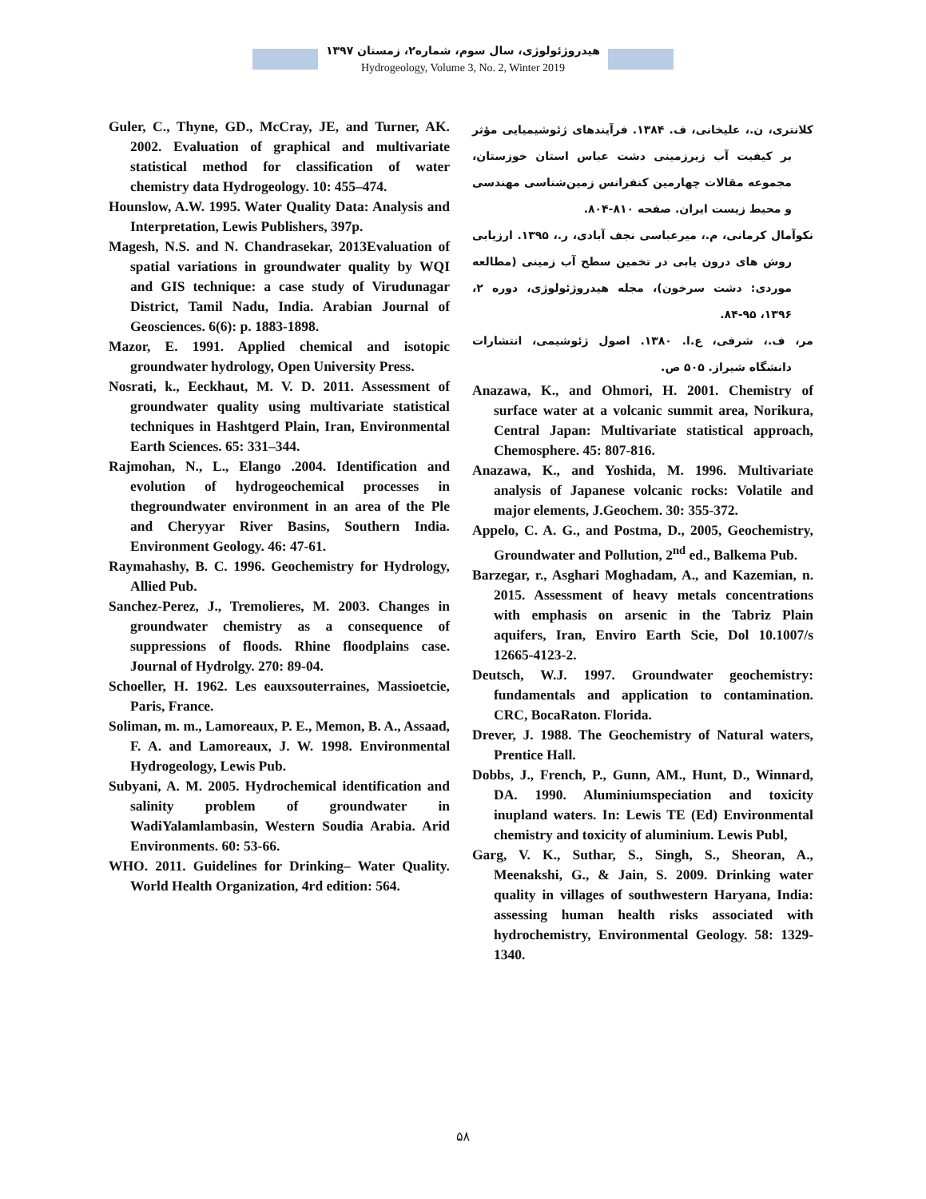هیدروژئولوژی، سال سوم، شماره۲، زمستان ۱۳۹۷
Hydrogeology, Volume 3, No. 2, Winter 2019
Guler, C., Thyne, GD., McCray, JE, and Turner, AK. 2002. Evaluation of graphical and multivariate statistical method for classification of water chemistry data Hydrogeology. 10: 455–474.
Hounslow, A.W. 1995. Water Quality Data: Analysis and Interpretation, Lewis Publishers, 397p.
Magesh, N.S. and N. Chandrasekar, 2013Evaluation of spatial variations in groundwater quality by WQI and GIS technique: a case study of Virudunagar District, Tamil Nadu, India. Arabian Journal of Geosciences. 6(6): p. 1883-1898.
Mazor, E. 1991. Applied chemical and isotopic groundwater hydrology, Open University Press.
Nosrati, k., Eeckhaut, M. V. D. 2011. Assessment of groundwater quality using multivariate statistical techniques in Hashtgerd Plain, Iran, Environmental Earth Sciences. 65: 331–344.
Rajmohan, N., L., Elango .2004. Identification and evolution of hydrogeochemical processes in thegroundwater environment in an area of the Ple and Cheryyar River Basins, Southern India. Environment Geology. 46: 47-61.
Raymahashy, B. C. 1996. Geochemistry for Hydrology, Allied Pub.
Sanchez-Perez, J., Tremolieres, M. 2003. Changes in groundwater chemistry as a consequence of suppressions of floods. Rhine floodplains case. Journal of Hydrolgy. 270: 89-04.
Schoeller, H. 1962. Les eauxsouterraines, Massioetcie, Paris, France.
Soliman, m. m., Lamoreaux, P. E., Memon, B. A., Assaad, F. A. and Lamoreaux, J. W. 1998. Environmental Hydrogeology, Lewis Pub.
Subyani, A. M. 2005. Hydrochemical identification and salinity problem of groundwater in WadiYalamlambasin, Western Soudia Arabia. Arid Environments. 60: 53-66.
WHO. 2011. Guidelines for Drinking– Water Quality. World Health Organization, 4rd edition: 564.
کلانتری، ن.، علیخانی، ف. ۱۳۸۴. فرآیندهای ژئوشیمیایی مؤثر بر کیفیت آب زیرزمینی دشت عباس استان خوزستان، مجموعه مقالات چهارمین کنفرانس زمین‌شناسی مهندسی و محیط زیست ایران. صفحه ۸۱۰-۸۰۴.
نکوآمال کرمانی، م.، میرعباسی نجف آبادی، ر.، ۱۳۹۵. ارزیابی روش های درون یابی در تخمین سطح آب زمینی (مطالعه موردی: دشت سرخون)، مجله هیدروژئولوژی، دوره ۲، ۱۳۹۶، ۹۵-۸۴.
مر، ف.، شرفی، ع.ا. ۱۳۸۰. اصول ژئوشیمی، انتشارات دانشگاه شیراز. ۵۰۵ ص.
Anazawa, K., and Ohmori, H. 2001. Chemistry of surface water at a volcanic summit area, Norikura, Central Japan: Multivariate statistical approach, Chemosphere. 45: 807-816.
Anazawa, K., and Yoshida, M. 1996. Multivariate analysis of Japanese volcanic rocks: Volatile and major elements, J.Geochem. 30: 355-372.
Appelo, C. A. G., and Postma, D., 2005, Geochemistry, Groundwater and Pollution, 2<sup>nd</sup> ed., Balkema Pub.
Barzegar, r., Asghari Moghadam, A., and Kazemian, n. 2015. Assessment of heavy metals concentrations with emphasis on arsenic in the Tabriz Plain aquifers, Iran, Enviro Earth Scie, Dol 10.1007/s 12665-4123-2.
Deutsch, W.J. 1997. Groundwater geochemistry: fundamentals and application to contamination. CRC, BocaRaton. Florida.
Drever, J. 1988. The Geochemistry of Natural waters, Prentice Hall.
Dobbs, J., French, P., Gunn, AM., Hunt, D., Winnard, DA. 1990. Aluminiumspeciation and toxicity inupland waters. In: Lewis TE (Ed) Environmental chemistry and toxicity of aluminium. Lewis Publ,
Garg, V. K., Suthar, S., Singh, S., Sheoran, A., Meenakshi, G., & Jain, S. 2009. Drinking water quality in villages of southwestern Haryana, India: assessing human health risks associated with hydrochemistry, Environmental Geology. 58: 1329-1340.
۵۸